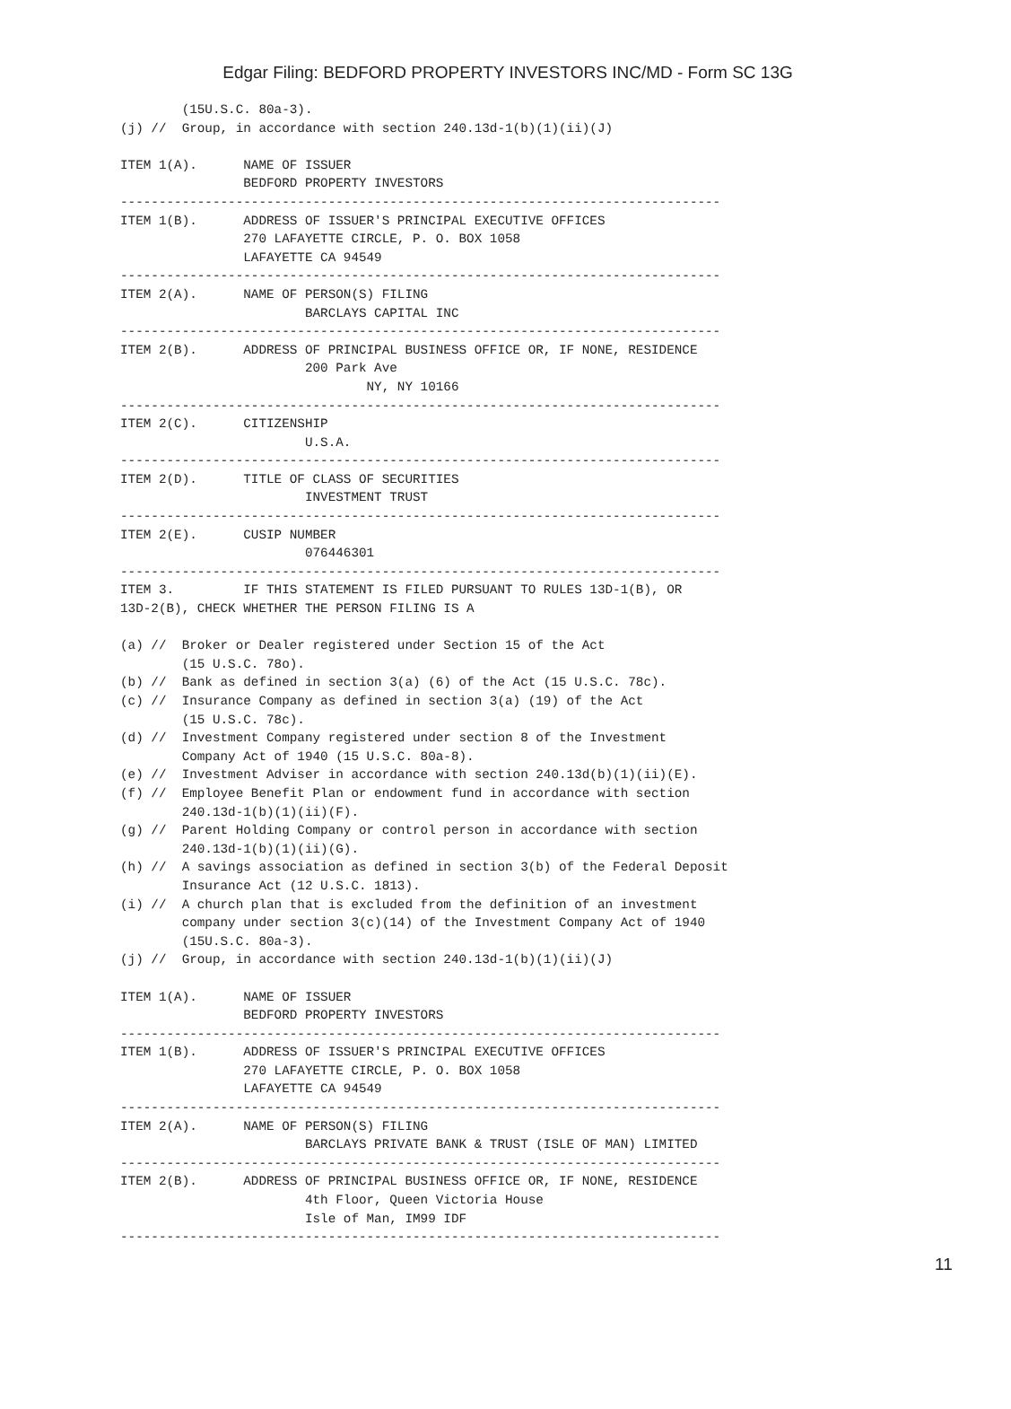Edgar Filing: BEDFORD PROPERTY INVESTORS INC/MD - Form SC 13G
        (15U.S.C. 80a-3).
(j) //  Group, in accordance with section 240.13d-1(b)(1)(ii)(J)

ITEM 1(A).      NAME OF ISSUER
                BEDFORD PROPERTY INVESTORS
------------------------------------------------------------------------------
ITEM 1(B).      ADDRESS OF ISSUER'S PRINCIPAL EXECUTIVE OFFICES
                270 LAFAYETTE CIRCLE, P. O. BOX 1058
                LAFAYETTE CA 94549
------------------------------------------------------------------------------
ITEM 2(A).      NAME OF PERSON(S) FILING
                        BARCLAYS CAPITAL INC
------------------------------------------------------------------------------
ITEM 2(B).      ADDRESS OF PRINCIPAL BUSINESS OFFICE OR, IF NONE, RESIDENCE
                        200 Park Ave
                                NY, NY 10166
------------------------------------------------------------------------------
ITEM 2(C).      CITIZENSHIP
                        U.S.A.
------------------------------------------------------------------------------
ITEM 2(D).      TITLE OF CLASS OF SECURITIES
                        INVESTMENT TRUST
------------------------------------------------------------------------------
ITEM 2(E).      CUSIP NUMBER
                        076446301
------------------------------------------------------------------------------
ITEM 3.         IF THIS STATEMENT IS FILED PURSUANT TO RULES 13D-1(B), OR
13D-2(B), CHECK WHETHER THE PERSON FILING IS A

(a) //  Broker or Dealer registered under Section 15 of the Act
        (15 U.S.C. 78o).
(b) //  Bank as defined in section 3(a) (6) of the Act (15 U.S.C. 78c).
(c) //  Insurance Company as defined in section 3(a) (19) of the Act
        (15 U.S.C. 78c).
(d) //  Investment Company registered under section 8 of the Investment
        Company Act of 1940 (15 U.S.C. 80a-8).
(e) //  Investment Adviser in accordance with section 240.13d(b)(1)(ii)(E).
(f) //  Employee Benefit Plan or endowment fund in accordance with section
        240.13d-1(b)(1)(ii)(F).
(g) //  Parent Holding Company or control person in accordance with section
        240.13d-1(b)(1)(ii)(G).
(h) //  A savings association as defined in section 3(b) of the Federal Deposit
        Insurance Act (12 U.S.C. 1813).
(i) //  A church plan that is excluded from the definition of an investment
        company under section 3(c)(14) of the Investment Company Act of 1940
        (15U.S.C. 80a-3).
(j) //  Group, in accordance with section 240.13d-1(b)(1)(ii)(J)

ITEM 1(A).      NAME OF ISSUER
                BEDFORD PROPERTY INVESTORS
------------------------------------------------------------------------------
ITEM 1(B).      ADDRESS OF ISSUER'S PRINCIPAL EXECUTIVE OFFICES
                270 LAFAYETTE CIRCLE, P. O. BOX 1058
                LAFAYETTE CA 94549
------------------------------------------------------------------------------
ITEM 2(A).      NAME OF PERSON(S) FILING
                        BARCLAYS PRIVATE BANK & TRUST (ISLE OF MAN) LIMITED
------------------------------------------------------------------------------
ITEM 2(B).      ADDRESS OF PRINCIPAL BUSINESS OFFICE OR, IF NONE, RESIDENCE
                        4th Floor, Queen Victoria House
                        Isle of Man, IM99 IDF
------------------------------------------------------------------------------
11